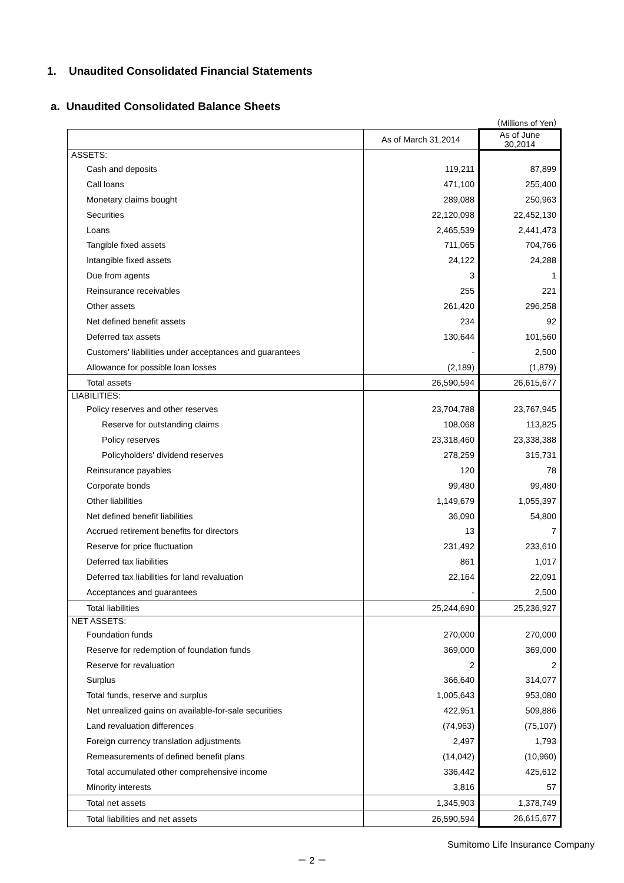1. Unaudited Consolidated Financial Statements
a. Unaudited Consolidated Balance Sheets
（Millions of Yen）
| | As of March 31,2014 | As of June 30,2014 |
| --- | --- | --- |
| ASSETS: | | |
| Cash and deposits | 119,211 | 87,899 |
| Call loans | 471,100 | 255,400 |
| Monetary claims bought | 289,088 | 250,963 |
| Securities | 22,120,098 | 22,452,130 |
| Loans | 2,465,539 | 2,441,473 |
| Tangible fixed assets | 711,065 | 704,766 |
| Intangible fixed assets | 24,122 | 24,288 |
| Due from agents | 3 | 1 |
| Reinsurance receivables | 255 | 221 |
| Other assets | 261,420 | 296,258 |
| Net defined benefit assets | 234 | 92 |
| Deferred tax assets | 130,644 | 101,560 |
| Customers' liabilities under acceptances and guarantees | - | 2,500 |
| Allowance for possible loan losses | (2,189) | (1,879) |
| Total assets | 26,590,594 | 26,615,677 |
| LIABILITIES: | | |
| Policy reserves and other reserves | 23,704,788 | 23,767,945 |
| Reserve for outstanding claims | 108,068 | 113,825 |
| Policy reserves | 23,318,460 | 23,338,388 |
| Policyholders' dividend reserves | 278,259 | 315,731 |
| Reinsurance payables | 120 | 78 |
| Corporate bonds | 99,480 | 99,480 |
| Other liabilities | 1,149,679 | 1,055,397 |
| Net defined benefit liabilities | 36,090 | 54,800 |
| Accrued retirement benefits for directors | 13 | 7 |
| Reserve for price fluctuation | 231,492 | 233,610 |
| Deferred tax liabilities | 861 | 1,017 |
| Deferred tax liabilities for land revaluation | 22,164 | 22,091 |
| Acceptances and guarantees | - | 2,500 |
| Total liabilities | 25,244,690 | 25,236,927 |
| NET ASSETS: | | |
| Foundation funds | 270,000 | 270,000 |
| Reserve for redemption of foundation funds | 369,000 | 369,000 |
| Reserve for revaluation | 2 | 2 |
| Surplus | 366,640 | 314,077 |
| Total funds, reserve and surplus | 1,005,643 | 953,080 |
| Net unrealized gains on available-for-sale securities | 422,951 | 509,886 |
| Land revaluation differences | (74,963) | (75,107) |
| Foreign currency translation adjustments | 2,497 | 1,793 |
| Remeasurements of defined benefit plans | (14,042) | (10,960) |
| Total accumulated other comprehensive income | 336,442 | 425,612 |
| Minority interests | 3,816 | 57 |
| Total net assets | 1,345,903 | 1,378,749 |
| Total liabilities and net assets | 26,590,594 | 26,615,677 |
Sumitomo Life Insurance Company
－ 2 －